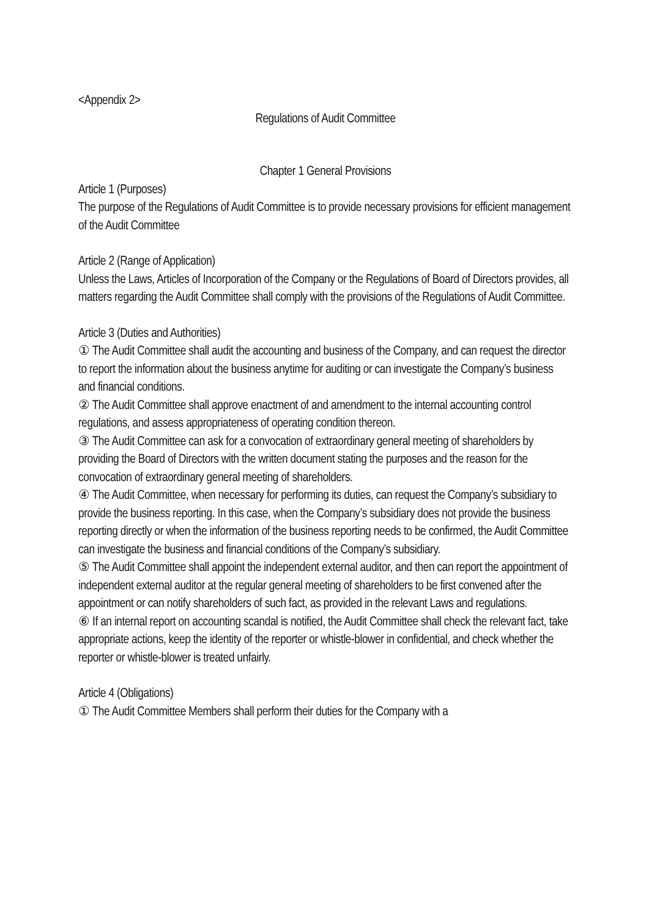<Appendix 2>
Regulations of Audit Committee
Chapter 1 General Provisions
Article 1 (Purposes)
The purpose of the Regulations of Audit Committee is to provide necessary provisions for efficient management of the Audit Committee
Article 2 (Range of Application)
Unless the Laws, Articles of Incorporation of the Company or the Regulations of Board of Directors provides, all matters regarding the Audit Committee shall comply with the provisions of the Regulations of Audit Committee.
Article 3 (Duties and Authorities)
① The Audit Committee shall audit the accounting and business of the Company, and can request the director to report the information about the business anytime for auditing or can investigate the Company’s business and financial conditions.
② The Audit Committee shall approve enactment of and amendment to the internal accounting control regulations, and assess appropriateness of operating condition thereon.
③ The Audit Committee can ask for a convocation of extraordinary general meeting of shareholders by providing the Board of Directors with the written document stating the purposes and the reason for the convocation of extraordinary general meeting of shareholders.
④ The Audit Committee, when necessary for performing its duties, can request the Company’s subsidiary to provide the business reporting. In this case, when the Company’s subsidiary does not provide the business reporting directly or when the information of the business reporting needs to be confirmed, the Audit Committee can investigate the business and financial conditions of the Company’s subsidiary.
⑤ The Audit Committee shall appoint the independent external auditor, and then can report the appointment of independent external auditor at the regular general meeting of shareholders to be first convened after the appointment or can notify shareholders of such fact, as provided in the relevant Laws and regulations.
⑥ If an internal report on accounting scandal is notified, the Audit Committee shall check the relevant fact, take appropriate actions, keep the identity of the reporter or whistle-blower in confidential, and check whether the reporter or whistle-blower is treated unfairly.
Article 4 (Obligations)
① The Audit Committee Members shall perform their duties for the Company with a